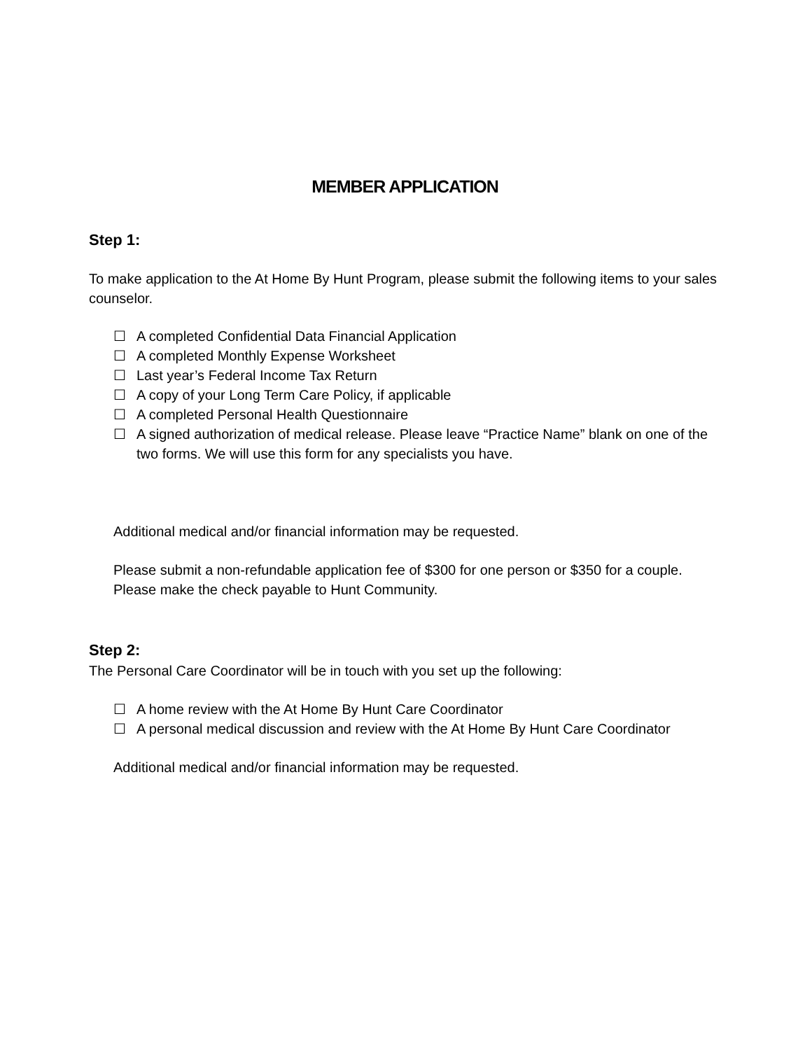MEMBER APPLICATION
Step 1:
To make application to the At Home By Hunt Program, please submit the following items to your sales counselor.
☐ A completed Confidential Data Financial Application
☐ A completed Monthly Expense Worksheet
☐ Last year’s Federal Income Tax Return
☐ A copy of your Long Term Care Policy, if applicable
☐ A completed Personal Health Questionnaire
☐ A signed authorization of medical release. Please leave “Practice Name” blank on one of the two forms. We will use this form for any specialists you have.
Additional medical and/or financial information may be requested.
Please submit a non-refundable application fee of $300 for one person or $350 for a couple. Please make the check payable to Hunt Community.
Step 2:
The Personal Care Coordinator will be in touch with you set up the following:
☐ A home review with the At Home By Hunt Care Coordinator
☐ A personal medical discussion and review with the At Home By Hunt Care Coordinator
Additional medical and/or financial information may be requested.